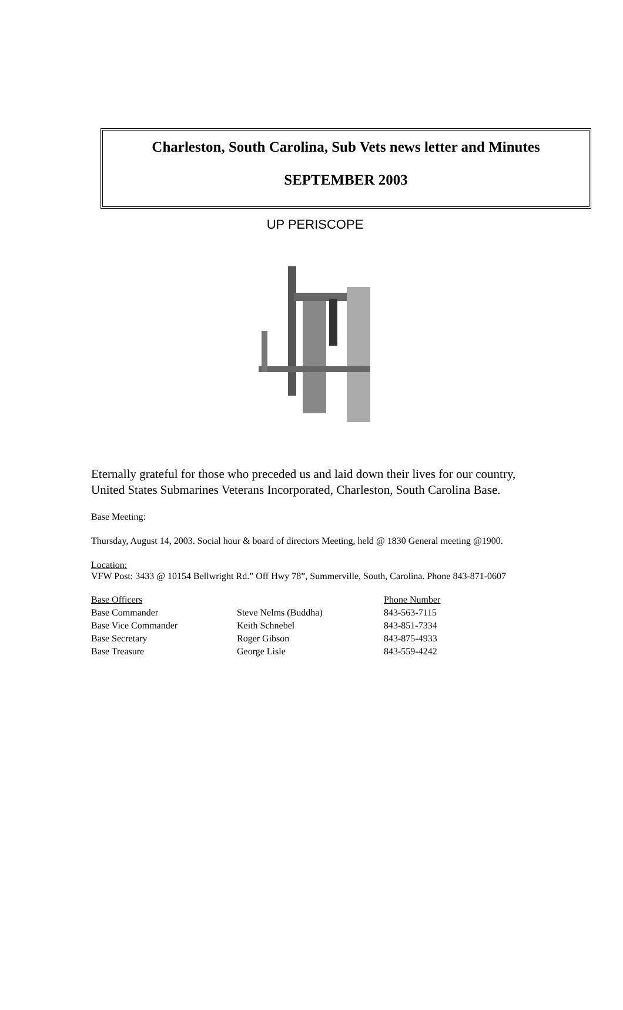Charleston, South Carolina, Sub Vets news letter and Minutes
SEPTEMBER 2003
UP PERISCOPE
Eternally grateful for those who preceded us and laid down their lives for our country, United States Submarines Veterans Incorporated, Charleston, South Carolina Base.
Base Meeting:
Thursday, August 14, 2003. Social hour & board of directors Meeting, held @ 1830 General meeting @1900.
Location:
VFW Post: 3433 @ 10154 Bellwright Rd.” Off Hwy 78”, Summerville, South, Carolina. Phone 843-871-0607
| Base Officers | | Phone Number |
| --- | --- | --- |
| Base Commander | Steve Nelms (Buddha) | 843-563-7115 |
| Base Vice Commander | Keith Schnebel | 843-851-7334 |
| Base Secretary | Roger Gibson | 843-875-4933 |
| Base Treasure | George Lisle | 843-559-4242 |